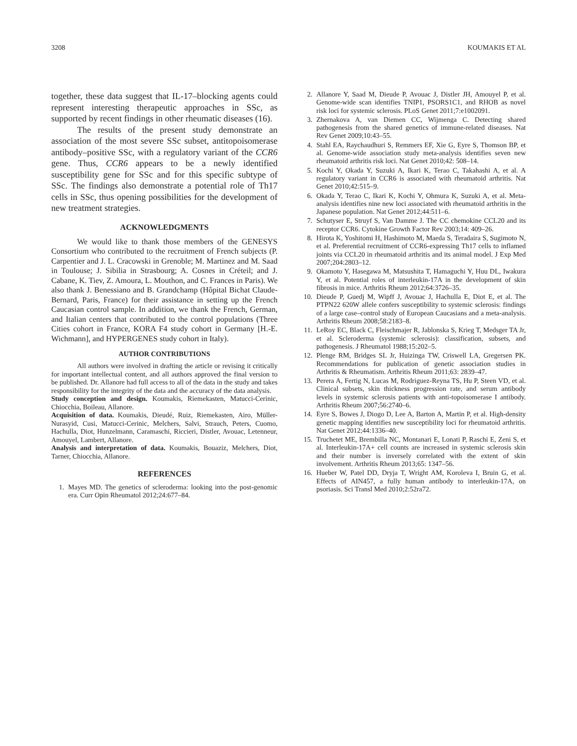3208 KOUMAKIS ET AL
together, these data suggest that IL-17–blocking agents could represent interesting therapeutic approaches in SSc, as supported by recent findings in other rheumatic diseases (16).
The results of the present study demonstrate an association of the most severe SSc subset, antitopoisomerase antibody–positive SSc, with a regulatory variant of the CCR6 gene. Thus, CCR6 appears to be a newly identified susceptibility gene for SSc and for this specific subtype of SSc. The findings also demonstrate a potential role of Th17 cells in SSc, thus opening possibilities for the development of new treatment strategies.
ACKNOWLEDGMENTS
We would like to thank those members of the GENESYS Consortium who contributed to the recruitment of French subjects (P. Carpentier and J. L. Cracowski in Grenoble; M. Martinez and M. Saad in Toulouse; J. Sibilia in Strasbourg; A. Cosnes in Créteil; and J. Cabane, K. Tiev, Z. Amoura, L. Mouthon, and C. Frances in Paris). We also thank J. Benessiano and B. Grandchamp (Hôpital Bichat Claude-Bernard, Paris, France) for their assistance in setting up the French Caucasian control sample. In addition, we thank the French, German, and Italian centers that contributed to the control populations (Three Cities cohort in France, KORA F4 study cohort in Germany [H.-E. Wichmann], and HYPERGENES study cohort in Italy).
AUTHOR CONTRIBUTIONS
All authors were involved in drafting the article or revising it critically for important intellectual content, and all authors approved the final version to be published. Dr. Allanore had full access to all of the data in the study and takes responsibility for the integrity of the data and the accuracy of the data analysis.
Study conception and design. Koumakis, Riemekasten, Matucci-Cerinic, Chiocchia, Boileau, Allanore.
Acquisition of data. Koumakis, Dieudé, Ruiz, Riemekasten, Airo, Müller-Nurasyid, Cusi, Matucci-Cerinic, Melchers, Salvi, Strauch, Peters, Cuomo, Hachulla, Diot, Hunzelmann, Caramaschi, Riccieri, Distler, Avouac, Letenneur, Amouyel, Lambert, Allanore.
Analysis and interpretation of data. Koumakis, Bouaziz, Melchers, Diot, Tarner, Chiocchia, Allanore.
REFERENCES
1. Mayes MD. The genetics of scleroderma: looking into the post-genomic era. Curr Opin Rheumatol 2012;24:677–84.
2. Allanore Y, Saad M, Dieude P, Avouac J, Distler JH, Amouyel P, et al. Genome-wide scan identifies TNIP1, PSORS1C1, and RHOB as novel risk loci for systemic sclerosis. PLoS Genet 2011;7:e1002091.
3. Zhernakova A, van Diemen CC, Wijmenga C. Detecting shared pathogenesis from the shared genetics of immune-related diseases. Nat Rev Genet 2009;10:43–55.
4. Stahl EA, Raychaudhuri S, Remmers EF, Xie G, Eyre S, Thomson BP, et al. Genome-wide association study meta-analysis identifies seven new rheumatoid arthritis risk loci. Nat Genet 2010;42: 508–14.
5. Kochi Y, Okada Y, Suzuki A, Ikari K, Terao C, Takahashi A, et al. A regulatory variant in CCR6 is associated with rheumatoid arthritis. Nat Genet 2010;42:515–9.
6. Okada Y, Terao C, Ikari K, Kochi Y, Ohmura K, Suzuki A, et al. Meta-analysis identifies nine new loci associated with rheumatoid arthritis in the Japanese population. Nat Genet 2012;44:511–6.
7. Schutyser E, Struyf S, Van Damme J. The CC chemokine CCL20 and its receptor CCR6. Cytokine Growth Factor Rev 2003;14: 409–26.
8. Hirota K, Yoshitomi H, Hashimoto M, Maeda S, Teradaira S, Sugimoto N, et al. Preferential recruitment of CCR6-expressing Th17 cells to inflamed joints via CCL20 in rheumatoid arthritis and its animal model. J Exp Med 2007;204:2803–12.
9. Okamoto Y, Hasegawa M, Matsushita T, Hamaguchi Y, Huu DL, Iwakura Y, et al. Potential roles of interleukin-17A in the development of skin fibrosis in mice. Arthritis Rheum 2012;64:3726–35.
10. Dieude P, Guedj M, Wipff J, Avouac J, Hachulla E, Diot E, et al. The PTPN22 620W allele confers susceptibility to systemic sclerosis: findings of a large case–control study of European Caucasians and a meta-analysis. Arthritis Rheum 2008;58:2183–8.
11. LeRoy EC, Black C, Fleischmajer R, Jablonska S, Krieg T, Medsger TA Jr, et al. Scleroderma (systemic sclerosis): classification, subsets, and pathogenesis. J Rheumatol 1988;15:202–5.
12. Plenge RM, Bridges SL Jr, Huizinga TW, Criswell LA, Gregersen PK. Recommendations for publication of genetic association studies in Arthritis & Rheumatism. Arthritis Rheum 2011;63: 2839–47.
13. Perera A, Fertig N, Lucas M, Rodriguez-Reyna TS, Hu P, Steen VD, et al. Clinical subsets, skin thickness progression rate, and serum antibody levels in systemic sclerosis patients with anti-topoisomerase I antibody. Arthritis Rheum 2007;56:2740–6.
14. Eyre S, Bowes J, Diogo D, Lee A, Barton A, Martin P, et al. High-density genetic mapping identifies new susceptibility loci for rheumatoid arthritis. Nat Genet 2012;44:1336–40.
15. Truchetet ME, Brembilla NC, Montanari E, Lonati P, Raschi E, Zeni S, et al. Interleukin-17A+ cell counts are increased in systemic sclerosis skin and their number is inversely correlated with the extent of skin involvement. Arthritis Rheum 2013;65: 1347–56.
16. Hueber W, Patel DD, Dryja T, Wright AM, Koroleva I, Bruin G, et al. Effects of AIN457, a fully human antibody to interleukin-17A, on psoriasis. Sci Transl Med 2010;2:52ra72.